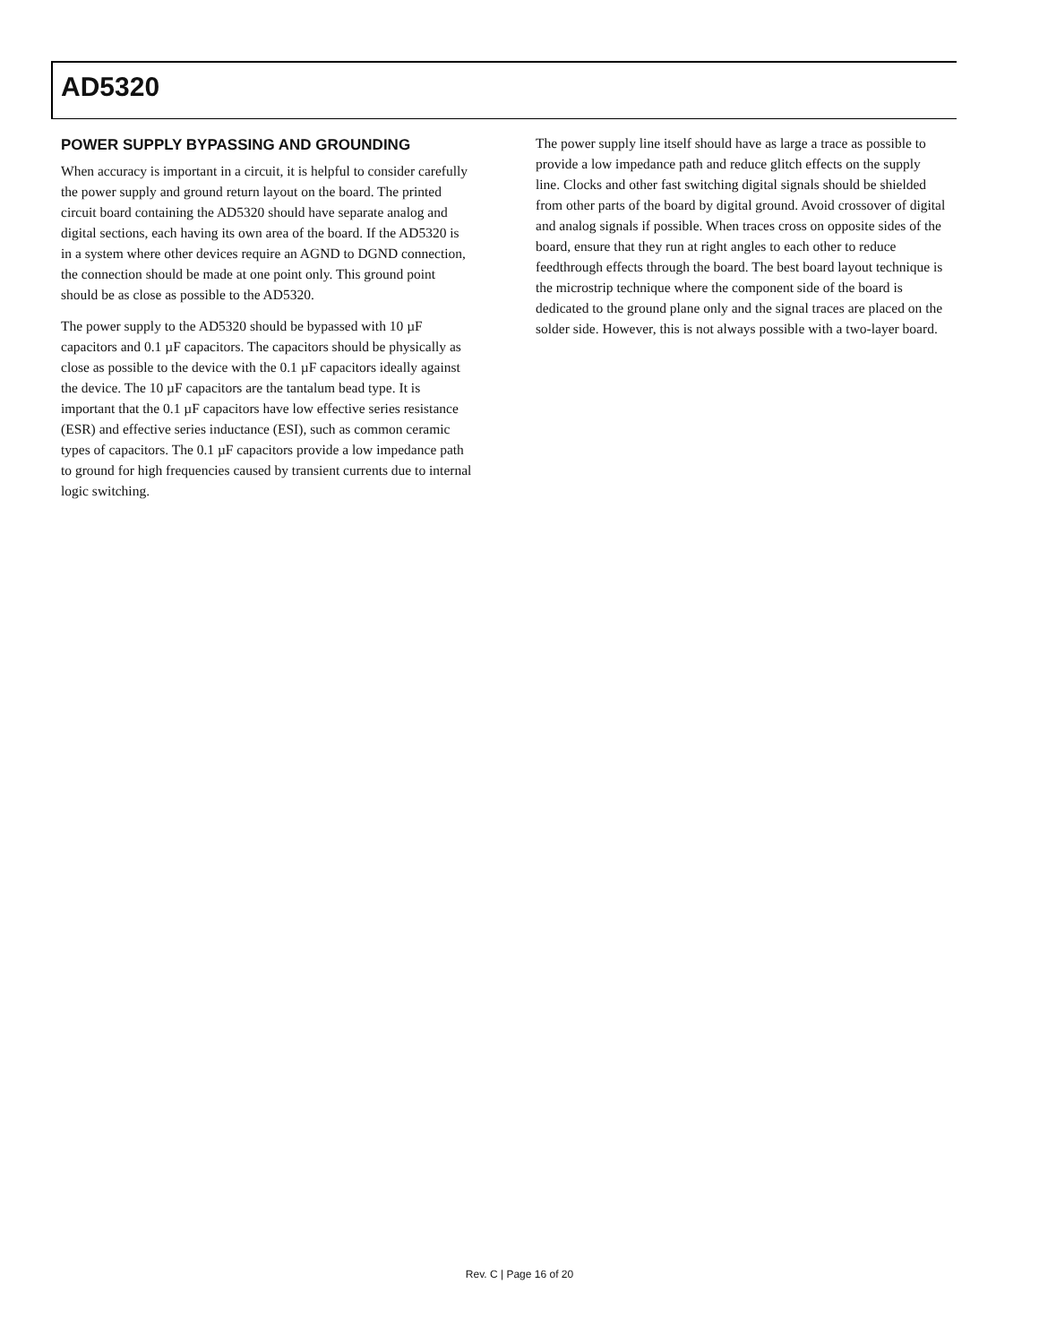AD5320
POWER SUPPLY BYPASSING AND GROUNDING
When accuracy is important in a circuit, it is helpful to consider carefully the power supply and ground return layout on the board. The printed circuit board containing the AD5320 should have separate analog and digital sections, each having its own area of the board. If the AD5320 is in a system where other devices require an AGND to DGND connection, the connection should be made at one point only. This ground point should be as close as possible to the AD5320.
The power supply to the AD5320 should be bypassed with 10 µF capacitors and 0.1 µF capacitors. The capacitors should be physically as close as possible to the device with the 0.1 µF capacitors ideally against the device. The 10 µF capacitors are the tantalum bead type. It is important that the 0.1 µF capacitors have low effective series resistance (ESR) and effective series inductance (ESI), such as common ceramic types of capacitors. The 0.1 µF capacitors provide a low impedance path to ground for high frequencies caused by transient currents due to internal logic switching.
The power supply line itself should have as large a trace as possible to provide a low impedance path and reduce glitch effects on the supply line. Clocks and other fast switching digital signals should be shielded from other parts of the board by digital ground. Avoid crossover of digital and analog signals if possible. When traces cross on opposite sides of the board, ensure that they run at right angles to each other to reduce feedthrough effects through the board. The best board layout technique is the microstrip technique where the component side of the board is dedicated to the ground plane only and the signal traces are placed on the solder side. However, this is not always possible with a two-layer board.
Rev. C | Page 16 of 20